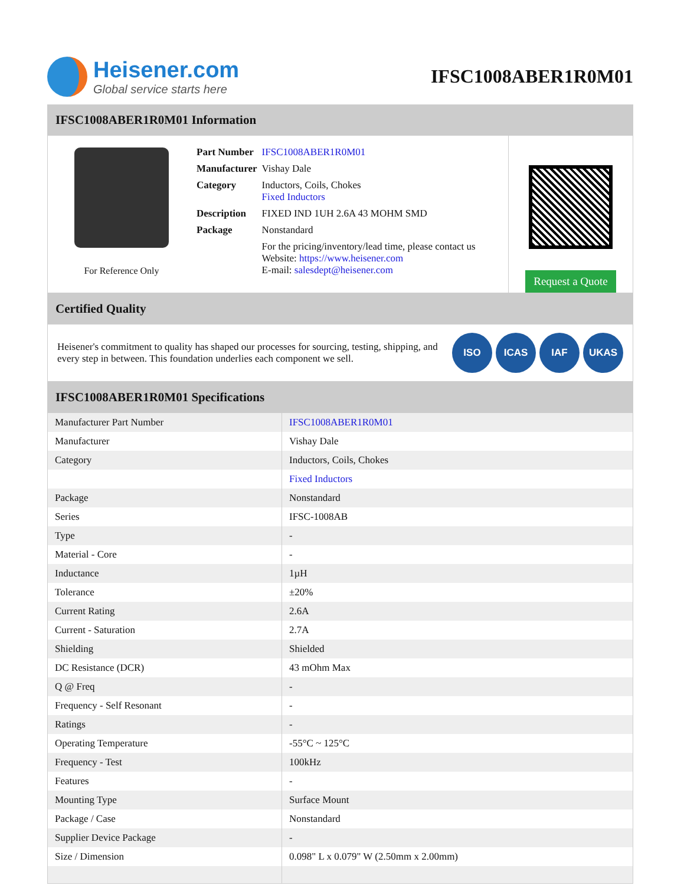Heisener.com
Global service starts here
IFSC1008ABER1R0M01
IFSC1008ABER1R0M01 Information
For Reference Only
| Part Number | IFSC1008ABER1R0M01 |
| Manufacturer | Vishay Dale |
| Category | Inductors, Coils, Chokes Fixed Inductors |
| Description | FIXED IND 1UH 2.6A 43 MOHM SMD |
| Package | Nonstandard |
| | For the pricing/inventory/lead time, please contact us Website: https://www.heisener.com E-mail: salesdept@heisener.com |
Request a Quote
Certified Quality
Heisener's commitment to quality has shaped our processes for sourcing, testing, shipping, and every step in between. This foundation underlies each component we sell.
ISO ICAS IAF UKAS
IFSC1008ABER1R0M01 Specifications
| Manufacturer Part Number | IFSC1008ABER1R0M01 |
| Manufacturer | Vishay Dale |
| Category | Inductors, Coils, Chokes |
| | Fixed Inductors |
| Package | Nonstandard |
| Series | IFSC-1008AB |
| Type | - |
| Material - Core | - |
| Inductance | 1µH |
| Tolerance | ±20% |
| Current Rating | 2.6A |
| Current - Saturation | 2.7A |
| Shielding | Shielded |
| DC Resistance (DCR) | 43 mOhm Max |
| Q @ Freq | - |
| Frequency - Self Resonant | - |
| Ratings | - |
| Operating Temperature | -55°C ~ 125°C |
| Frequency - Test | 100kHz |
| Features | - |
| Mounting Type | Surface Mount |
| Package / Case | Nonstandard |
| Supplier Device Package | - |
| Size / Dimension | 0.098" L x 0.079" W (2.50mm x 2.00mm) |